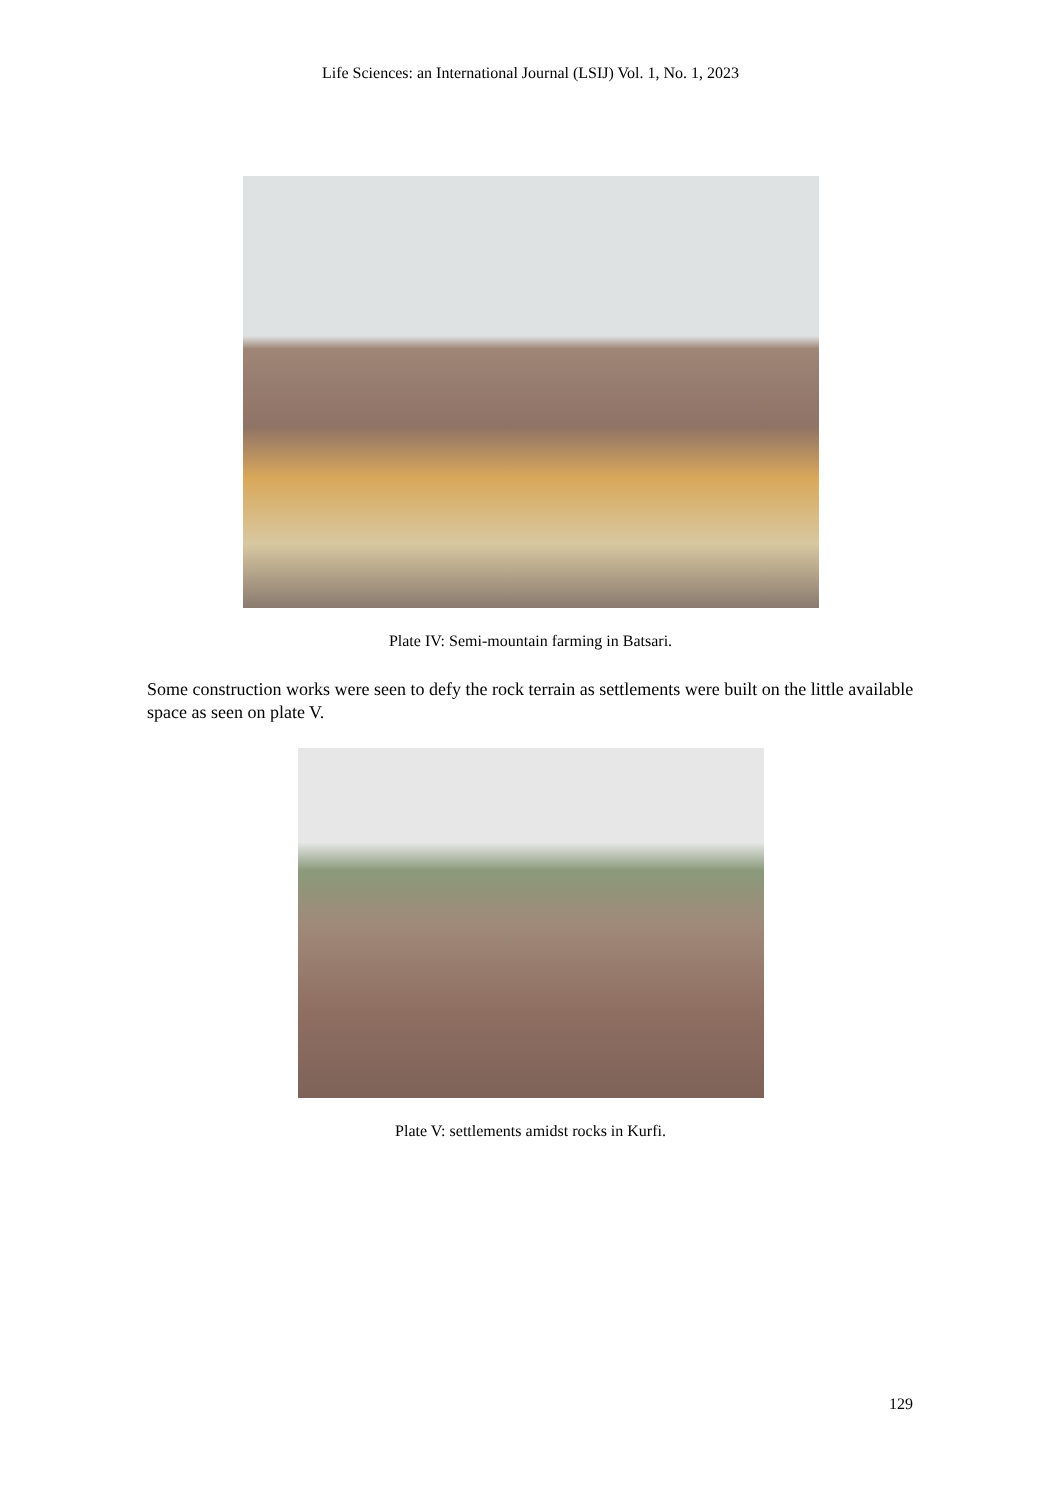Life Sciences: an International Journal (LSIJ) Vol. 1, No. 1, 2023
Plate IV: Semi-mountain farming in Batsari.
Some construction works were seen to defy the rock terrain as settlements were built on the little available space as seen on plate V.
Plate V: settlements amidst rocks in Kurfi.
129